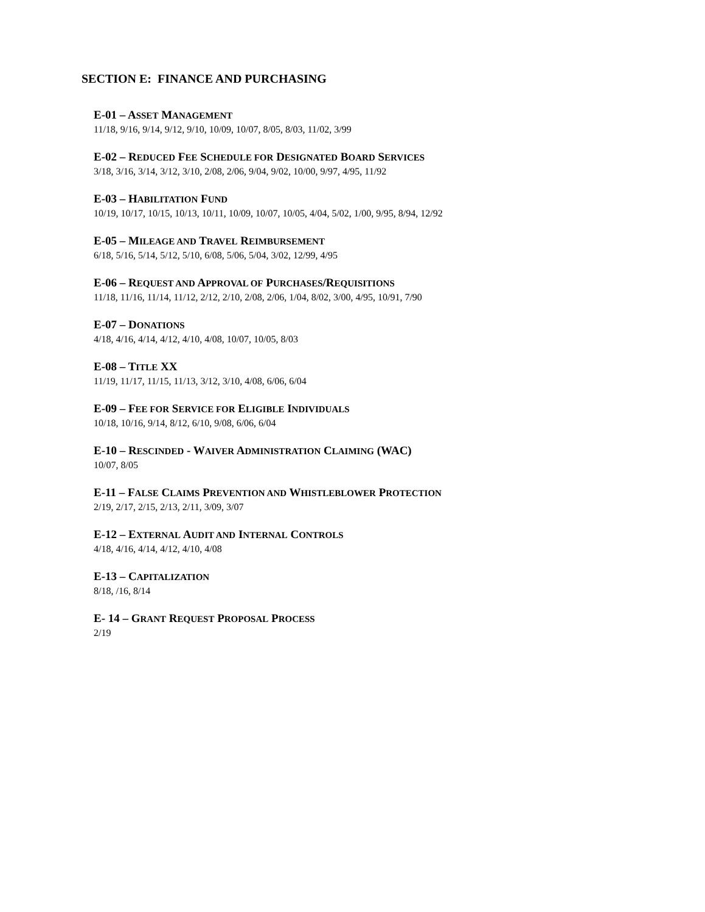SECTION E: FINANCE AND PURCHASING
E-01 – ASSET MANAGEMENT
11/18, 9/16, 9/14, 9/12, 9/10, 10/09, 10/07, 8/05, 8/03, 11/02, 3/99
E-02 – REDUCED FEE SCHEDULE FOR DESIGNATED BOARD SERVICES
3/18, 3/16, 3/14, 3/12, 3/10, 2/08, 2/06, 9/04, 9/02, 10/00, 9/97, 4/95, 11/92
E-03 – HABILITATION FUND
10/19, 10/17, 10/15, 10/13, 10/11, 10/09, 10/07, 10/05, 4/04, 5/02, 1/00, 9/95, 8/94, 12/92
E-05 – MILEAGE AND TRAVEL REIMBURSEMENT
6/18, 5/16, 5/14, 5/12, 5/10, 6/08, 5/06, 5/04, 3/02, 12/99, 4/95
E-06 – REQUEST AND APPROVAL OF PURCHASES/REQUISITIONS
11/18, 11/16, 11/14, 11/12, 2/12, 2/10, 2/08, 2/06, 1/04, 8/02, 3/00, 4/95, 10/91, 7/90
E-07 – DONATIONS
4/18, 4/16, 4/14, 4/12, 4/10, 4/08, 10/07, 10/05, 8/03
E-08 – TITLE XX
11/19, 11/17, 11/15, 11/13, 3/12, 3/10, 4/08, 6/06, 6/04
E-09 – FEE FOR SERVICE FOR ELIGIBLE INDIVIDUALS
10/18, 10/16, 9/14, 8/12, 6/10, 9/08, 6/06, 6/04
E-10 – RESCINDED - WAIVER ADMINISTRATION CLAIMING (WAC)
10/07, 8/05
E-11 – FALSE CLAIMS PREVENTION AND WHISTLEBLOWER PROTECTION
2/19, 2/17, 2/15, 2/13, 2/11, 3/09, 3/07
E-12 – EXTERNAL AUDIT AND INTERNAL CONTROLS
4/18, 4/16, 4/14, 4/12, 4/10, 4/08
E-13 – CAPITALIZATION
8/18, /16, 8/14
E- 14 – GRANT REQUEST PROPOSAL PROCESS
2/19